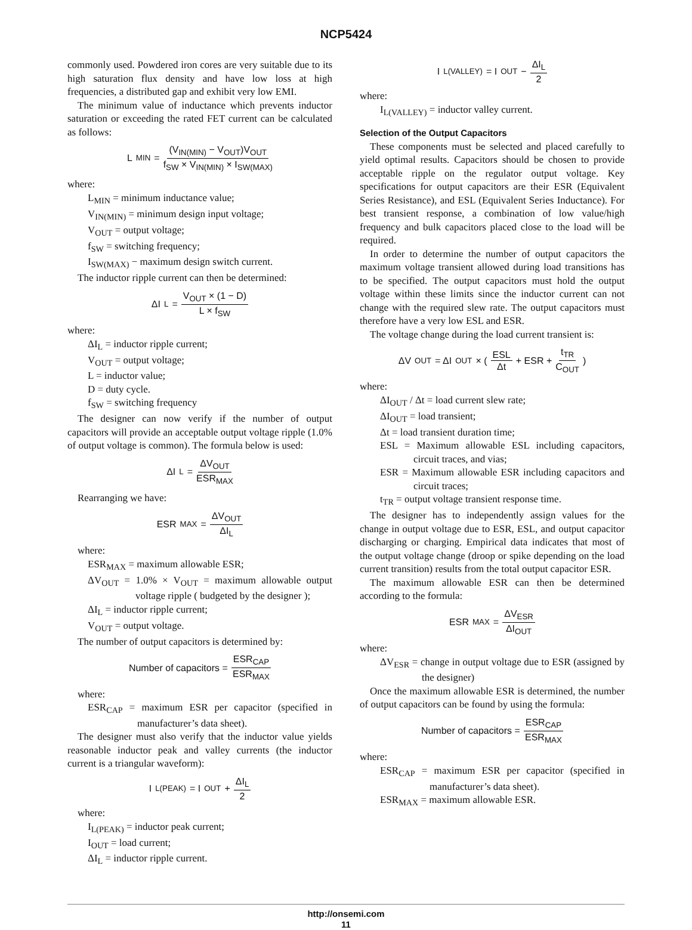NCP5424
commonly used. Powdered iron cores are very suitable due to its high saturation flux density and have low loss at high frequencies, a distributed gap and exhibit very low EMI.
The minimum value of inductance which prevents inductor saturation or exceeding the rated FET current can be calculated as follows:
L<sub>MIN</sub> = (V<sub>IN(MIN)</sub> − V<sub>OUT</sub>)V<sub>OUT</sub> f<sub>SW</sub> × V<sub>IN(MIN)</sub> × I<sub>SW(MAX)</sub>
where:
L<sub>MIN</sub> = minimum inductance value;
V<sub>IN(MIN)</sub> = minimum design input voltage;
V<sub>OUT</sub> = output voltage;
f<sub>SW</sub> = switching frequency;
I<sub>SW(MAX)</sub> − maximum design switch current.
The inductor ripple current can then be determined:
ΔI<sub>L</sub> = V<sub>OUT</sub> × (1 − D) L × f<sub>SW</sub>
where:
ΔI<sub>L</sub> = inductor ripple current;
V<sub>OUT</sub> = output voltage;
L = inductor value;
D = duty cycle.
f<sub>SW</sub> = switching frequency
The designer can now verify if the number of output capacitors will provide an acceptable output voltage ripple (1.0% of output voltage is common). The formula below is used:
ΔI<sub>L</sub> = ΔV<sub>OUT</sub> ESR<sub>MAX</sub>
Rearranging we have:
ESR<sub>MAX</sub> = ΔV<sub>OUT</sub> ΔI<sub>L</sub>
where:
ESR<sub>MAX</sub> = maximum allowable ESR;
ΔV<sub>OUT</sub> = 1.0% × V<sub>OUT</sub> = maximum allowable output voltage ripple ( budgeted by the designer );
ΔI<sub>L</sub> = inductor ripple current;
V<sub>OUT</sub> = output voltage.
The number of output capacitors is determined by:
Number of capacitors = ESR<sub>CAP</sub> ESR<sub>MAX</sub>
where:
ESR<sub>CAP</sub> = maximum ESR per capacitor (specified in manufacturer’s data sheet).
The designer must also verify that the inductor value yields reasonable inductor peak and valley currents (the inductor current is a triangular waveform):
I<sub>L(PEAK)</sub> = I<sub>OUT</sub> + ΔI<sub>L</sub> 2
where:
I<sub>L(PEAK)</sub> = inductor peak current;
I<sub>OUT</sub> = load current;
ΔI<sub>L</sub> = inductor ripple current.
I<sub>L(VALLEY)</sub> = I<sub>OUT</sub> − ΔI<sub>L</sub> 2
where:
I<sub>L(VALLEY)</sub> = inductor valley current.
Selection of the Output Capacitors
These components must be selected and placed carefully to yield optimal results. Capacitors should be chosen to provide acceptable ripple on the regulator output voltage. Key specifications for output capacitors are their ESR (Equivalent Series Resistance), and ESL (Equivalent Series Inductance). For best transient response, a combination of low value/high frequency and bulk capacitors placed close to the load will be required.
In order to determine the number of output capacitors the maximum voltage transient allowed during load transitions has to be specified. The output capacitors must hold the output voltage within these limits since the inductor current can not change with the required slew rate. The output capacitors must therefore have a very low ESL and ESR.
The voltage change during the load current transient is:
ΔV<sub>OUT</sub> = ΔI<sub>OUT</sub> × ( ESL Δt + ESR + t<sub>TR</sub> C<sub>OUT</sub> )
where:
ΔI<sub>OUT</sub> / Δt = load current slew rate;
ΔI<sub>OUT</sub> = load transient;
Δt = load transient duration time;
ESL = Maximum allowable ESL including capacitors, circuit traces, and vias;
ESR = Maximum allowable ESR including capacitors and circuit traces;
t<sub>TR</sub> = output voltage transient response time.
The designer has to independently assign values for the change in output voltage due to ESR, ESL, and output capacitor discharging or charging. Empirical data indicates that most of the output voltage change (droop or spike depending on the load current transition) results from the total output capacitor ESR.
The maximum allowable ESR can then be determined according to the formula:
ESR<sub>MAX</sub> = ΔV<sub>ESR</sub> ΔI<sub>OUT</sub>
where:
ΔV<sub>ESR</sub> = change in output voltage due to ESR (assigned by the designer)
Once the maximum allowable ESR is determined, the number of output capacitors can be found by using the formula:
Number of capacitors = ESR<sub>CAP</sub> ESR<sub>MAX</sub>
where:
ESR<sub>CAP</sub> = maximum ESR per capacitor (specified in manufacturer’s data sheet).
ESR<sub>MAX</sub> = maximum allowable ESR.
http://onsemi.com
11